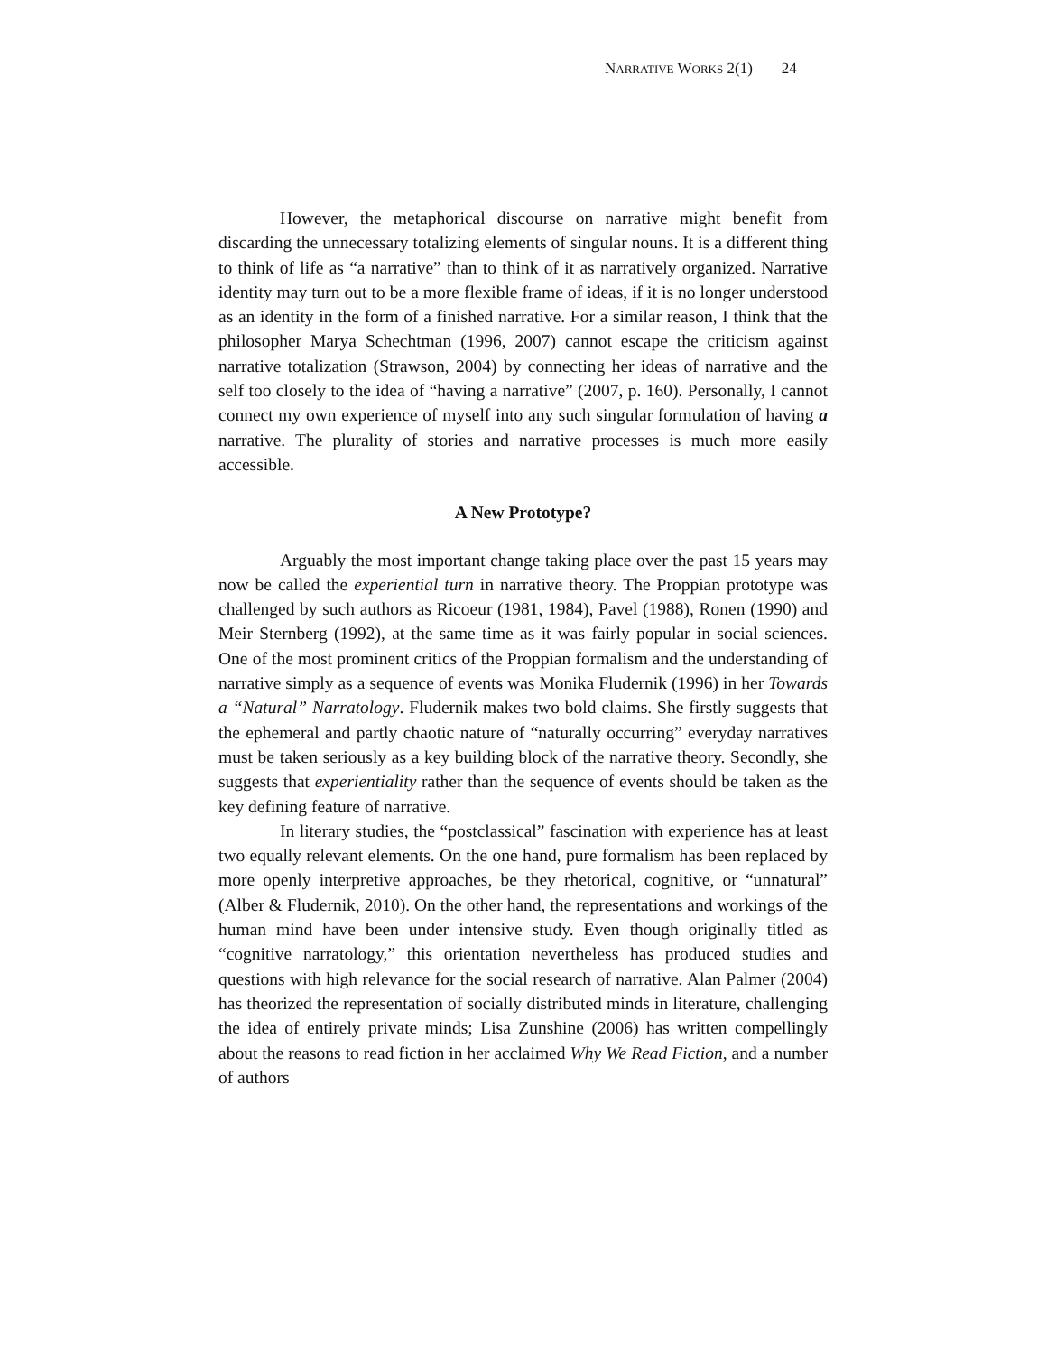NARRATIVE WORKS 2(1) 24
However, the metaphorical discourse on narrative might benefit from discarding the unnecessary totalizing elements of singular nouns. It is a different thing to think of life as “a narrative” than to think of it as narratively organized. Narrative identity may turn out to be a more flexible frame of ideas, if it is no longer understood as an identity in the form of a finished narrative. For a similar reason, I think that the philosopher Marya Schechtman (1996, 2007) cannot escape the criticism against narrative totalization (Strawson, 2004) by connecting her ideas of narrative and the self too closely to the idea of “having a narrative” (2007, p. 160). Personally, I cannot connect my own experience of myself into any such singular formulation of having a narrative. The plurality of stories and narrative processes is much more easily accessible.
A New Prototype?
Arguably the most important change taking place over the past 15 years may now be called the experiential turn in narrative theory. The Proppian prototype was challenged by such authors as Ricoeur (1981, 1984), Pavel (1988), Ronen (1990) and Meir Sternberg (1992), at the same time as it was fairly popular in social sciences. One of the most prominent critics of the Proppian formalism and the understanding of narrative simply as a sequence of events was Monika Fludernik (1996) in her Towards a “Natural” Narratology. Fludernik makes two bold claims. She firstly suggests that the ephemeral and partly chaotic nature of “naturally occurring” everyday narratives must be taken seriously as a key building block of the narrative theory. Secondly, she suggests that experientiality rather than the sequence of events should be taken as the key defining feature of narrative.
In literary studies, the “postclassical” fascination with experience has at least two equally relevant elements. On the one hand, pure formalism has been replaced by more openly interpretive approaches, be they rhetorical, cognitive, or “unnatural” (Alber & Fludernik, 2010). On the other hand, the representations and workings of the human mind have been under intensive study. Even though originally titled as “cognitive narratology,” this orientation nevertheless has produced studies and questions with high relevance for the social research of narrative. Alan Palmer (2004) has theorized the representation of socially distributed minds in literature, challenging the idea of entirely private minds; Lisa Zunshine (2006) has written compellingly about the reasons to read fiction in her acclaimed Why We Read Fiction, and a number of authors